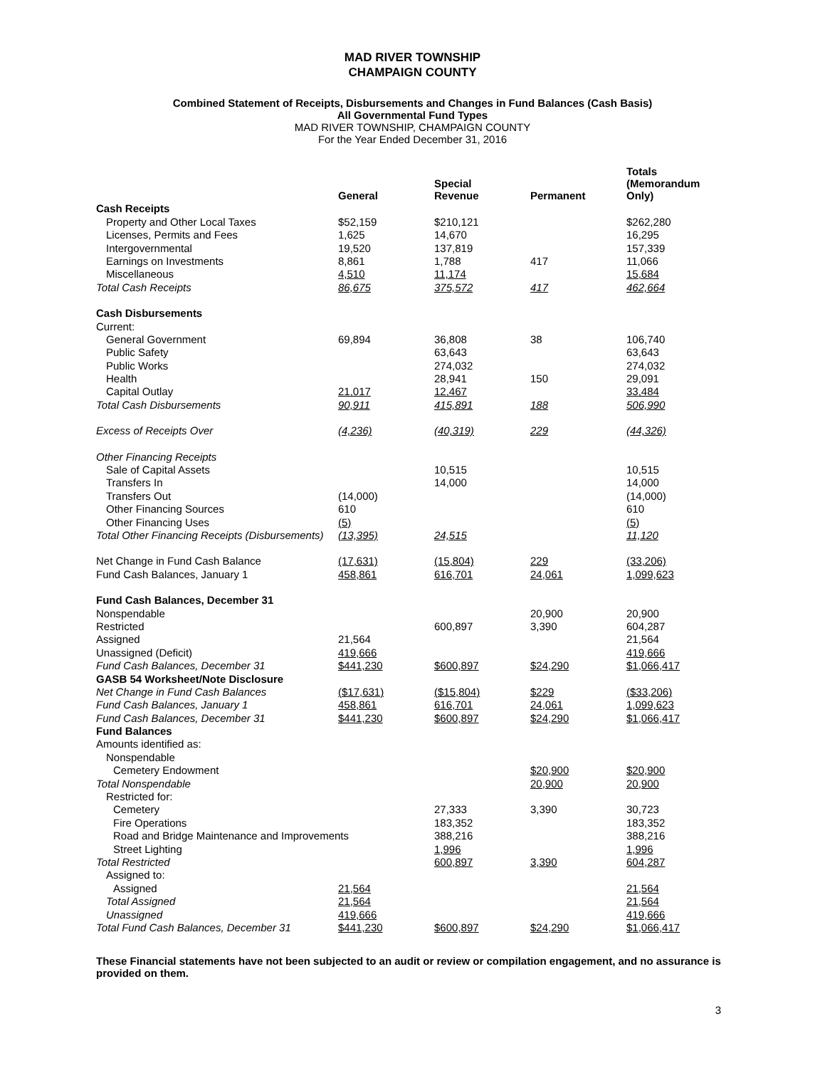MAD RIVER TOWNSHIP
CHAMPAIGN COUNTY
Combined Statement of Receipts, Disbursements and Changes in Fund Balances (Cash Basis)
All Governmental Fund Types
MAD RIVER TOWNSHIP, CHAMPAIGN COUNTY
For the Year Ended December 31, 2016
| | General | Special Revenue | Permanent | Totals (Memorandum Only) |
| --- | --- | --- | --- | --- |
| Cash Receipts | | | | |
| Property and Other Local Taxes | $52,159 | $210,121 | | $262,280 |
| Licenses, Permits and Fees | 1,625 | 14,670 | | 16,295 |
| Intergovernmental | 19,520 | 137,819 | | 157,339 |
| Earnings on Investments | 8,861 | 1,788 | 417 | 11,066 |
| Miscellaneous | 4,510 | 11,174 | | 15,684 |
| Total Cash Receipts | 86,675 | 375,572 | 417 | 462,664 |
| Cash Disbursements | | | | |
| Current: | | | | |
| General Government | 69,894 | 36,808 | 38 | 106,740 |
| Public Safety | | 63,643 | | 63,643 |
| Public Works | | 274,032 | | 274,032 |
| Health | | 28,941 | 150 | 29,091 |
| Capital Outlay | 21,017 | 12,467 | | 33,484 |
| Total Cash Disbursements | 90,911 | 415,891 | 188 | 506,990 |
| Excess of Receipts Over | (4,236) | (40,319) | 229 | (44,326) |
| Other Financing Receipts | | | | |
| Sale of Capital Assets | | 10,515 | | 10,515 |
| Transfers In | | 14,000 | | 14,000 |
| Transfers Out | (14,000) | | | (14,000) |
| Other Financing Sources | 610 | | | 610 |
| Other Financing Uses | (5) | | | (5) |
| Total Other Financing Receipts (Disbursements) | (13,395) | 24,515 | | 11,120 |
| Net Change in Fund Cash Balance | (17,631) | (15,804) | 229 | (33,206) |
| Fund Cash Balances, January 1 | 458,861 | 616,701 | 24,061 | 1,099,623 |
| Fund Cash Balances, December 31 | | | | |
| Nonspendable | | | 20,900 | 20,900 |
| Restricted | | 600,897 | 3,390 | 604,287 |
| Assigned | 21,564 | | | 21,564 |
| Unassigned (Deficit) | 419,666 | | | 419,666 |
| Fund Cash Balances, December 31 | $441,230 | $600,897 | $24,290 | $1,066,417 |
| GASB 54 Worksheet/Note Disclosure | | | | |
| Net Change in Fund Cash Balances | ($17,631) | ($15,804) | $229 | ($33,206) |
| Fund Cash Balances, January 1 | 458,861 | 616,701 | 24,061 | 1,099,623 |
| Fund Cash Balances, December 31 | $441,230 | $600,897 | $24,290 | $1,066,417 |
| Fund Balances | | | | |
| Amounts identified as: | | | | |
| Nonspendable | | | | |
| Cemetery Endowment | | | $20,900 | $20,900 |
| Total Nonspendable | | | 20,900 | 20,900 |
| Restricted for: | | | | |
| Cemetery | | 27,333 | 3,390 | 30,723 |
| Fire Operations | | 183,352 | | 183,352 |
| Road and Bridge Maintenance and Improvements | | 388,216 | | 388,216 |
| Street Lighting | | 1,996 | | 1,996 |
| Total Restricted | | 600,897 | 3,390 | 604,287 |
| Assigned to: | | | | |
| Assigned | 21,564 | | | 21,564 |
| Total Assigned | 21,564 | | | 21,564 |
| Unassigned | 419,666 | | | 419,666 |
| Total Fund Cash Balances, December 31 | $441,230 | $600,897 | $24,290 | $1,066,417 |
These Financial statements have not been subjected to an audit or review or compilation engagement, and no assurance is provided on them.
3